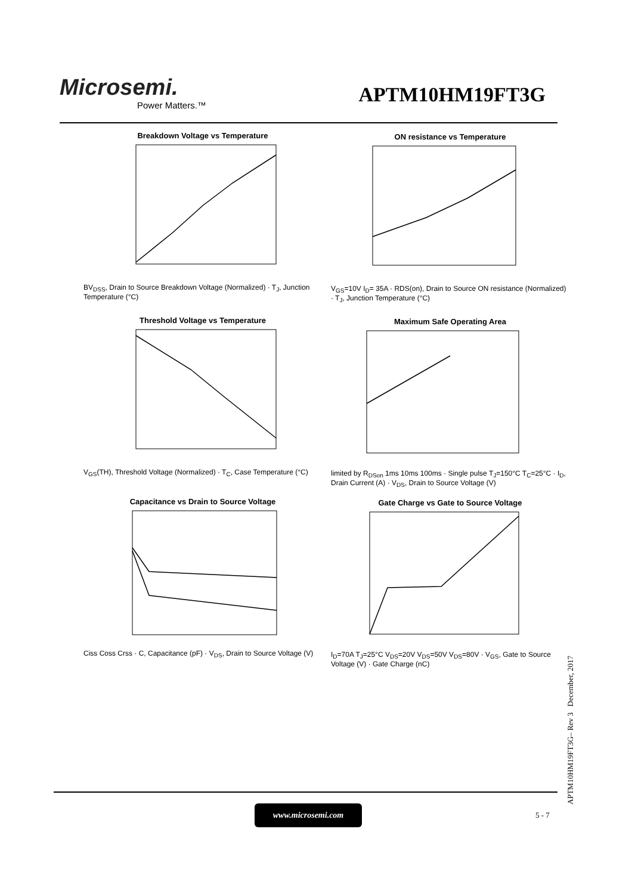Microsemi.
Power Matters.™
APTM10HM19FT3G
Breakdown Voltage vs Temperature
BV<sub>DSS</sub>, Drain to Source Breakdown Voltage (Normalized) · T<sub>J</sub>, Junction Temperature (°C)
ON resistance vs Temperature
V<sub>GS</sub>=10V I<sub>D</sub>= 35A · RDS(on), Drain to Source ON resistance (Normalized) · T<sub>J</sub>, Junction Temperature (°C)
Threshold Voltage vs Temperature
V<sub>GS</sub>(TH), Threshold Voltage (Normalized) · T<sub>C</sub>, Case Temperature (°C)
Maximum Safe Operating Area
limited by R<sub>DSon</sub> 1ms 10ms 100ms · Single pulse T<sub>J</sub>=150°C T<sub>C</sub>=25°C · I<sub>D</sub>, Drain Current (A) · V<sub>DS</sub>, Drain to Source Voltage (V)
Capacitance vs Drain to Source Voltage
Ciss Coss Crss · C, Capacitance (pF) · V<sub>DS</sub>, Drain to Source Voltage (V)
Gate Charge vs Gate to Source Voltage
I<sub>D</sub>=70A T<sub>J</sub>=25°C V<sub>DS</sub>=20V V<sub>DS</sub>=50V V<sub>DS</sub>=80V · V<sub>GS</sub>, Gate to Source Voltage (V) · Gate Charge (nC)
APTM10HM19FT3G– Rev 3 December, 2017
www.microsemi.com
5 - 7